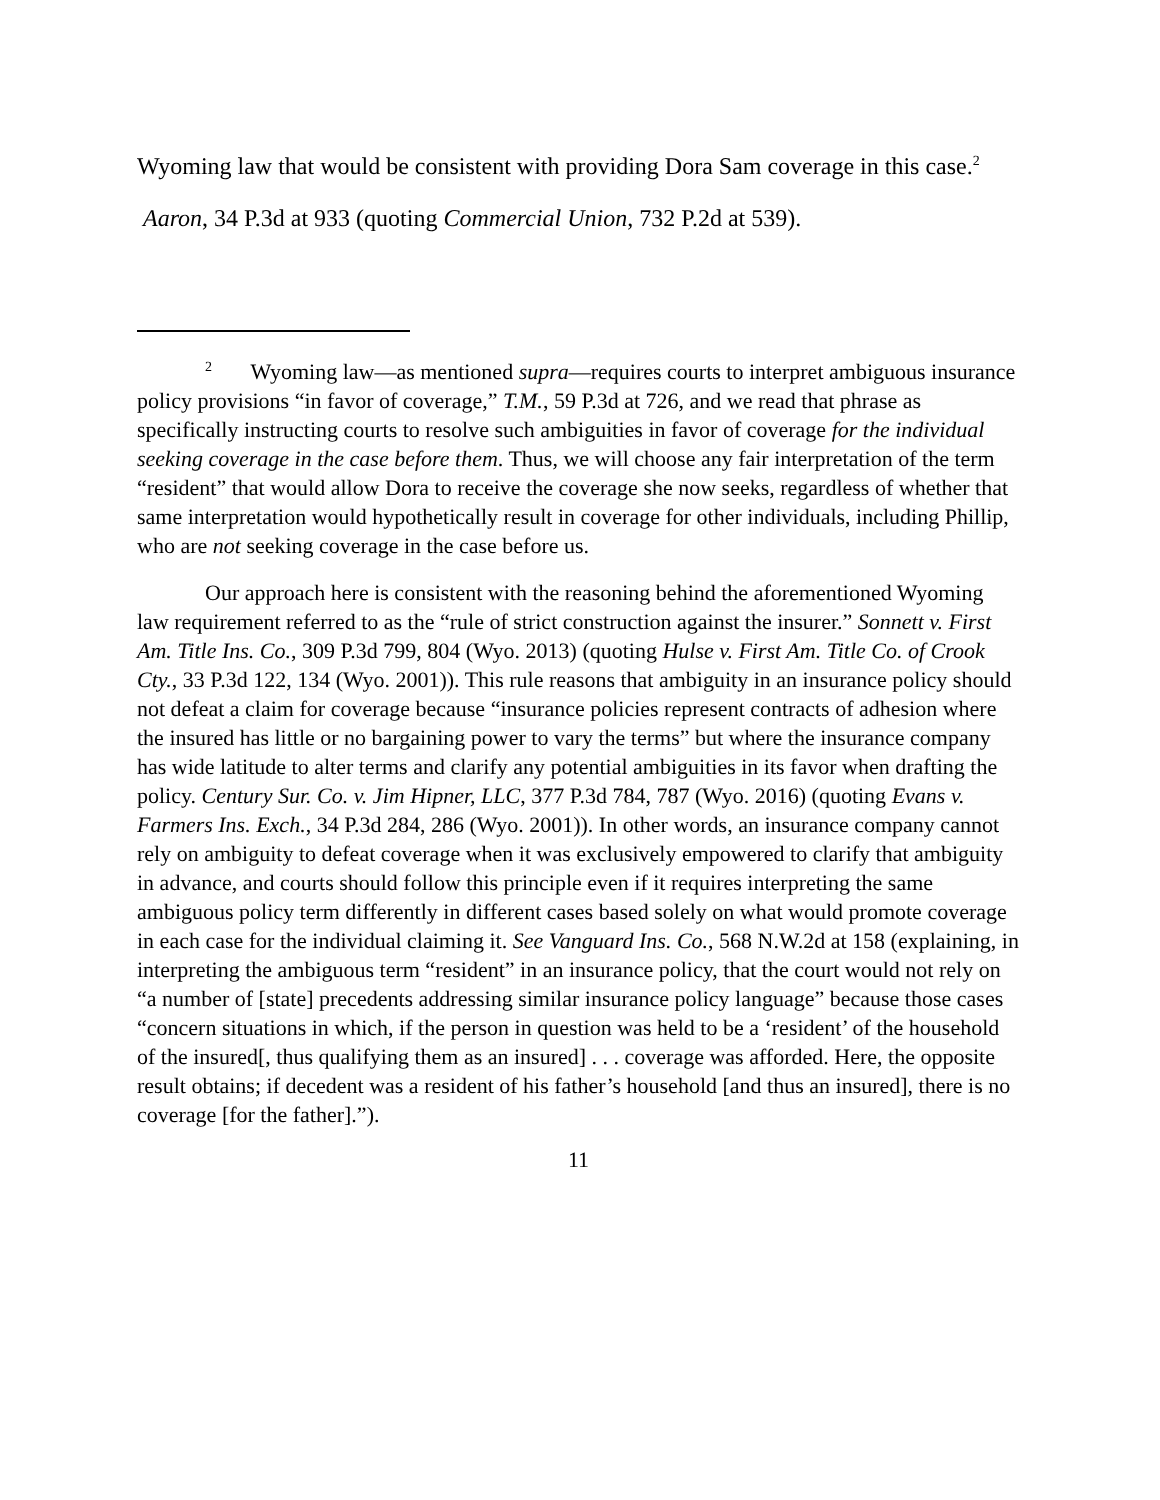Wyoming law that would be consistent with providing Dora Sam coverage in this case.<sup>2</sup> Aaron, 34 P.3d at 933 (quoting Commercial Union, 732 P.2d at 539).
<sup>2</sup> Wyoming law—as mentioned supra—requires courts to interpret ambiguous insurance policy provisions “in favor of coverage,” T.M., 59 P.3d at 726, and we read that phrase as specifically instructing courts to resolve such ambiguities in favor of coverage for the individual seeking coverage in the case before them. Thus, we will choose any fair interpretation of the term “resident” that would allow Dora to receive the coverage she now seeks, regardless of whether that same interpretation would hypothetically result in coverage for other individuals, including Phillip, who are not seeking coverage in the case before us.
Our approach here is consistent with the reasoning behind the aforementioned Wyoming law requirement referred to as the “rule of strict construction against the insurer.” Sonnett v. First Am. Title Ins. Co., 309 P.3d 799, 804 (Wyo. 2013) (quoting Hulse v. First Am. Title Co. of Crook Cty., 33 P.3d 122, 134 (Wyo. 2001)). This rule reasons that ambiguity in an insurance policy should not defeat a claim for coverage because “insurance policies represent contracts of adhesion where the insured has little or no bargaining power to vary the terms” but where the insurance company has wide latitude to alter terms and clarify any potential ambiguities in its favor when drafting the policy. Century Sur. Co. v. Jim Hipner, LLC, 377 P.3d 784, 787 (Wyo. 2016) (quoting Evans v. Farmers Ins. Exch., 34 P.3d 284, 286 (Wyo. 2001)). In other words, an insurance company cannot rely on ambiguity to defeat coverage when it was exclusively empowered to clarify that ambiguity in advance, and courts should follow this principle even if it requires interpreting the same ambiguous policy term differently in different cases based solely on what would promote coverage in each case for the individual claiming it. See Vanguard Ins. Co., 568 N.W.2d at 158 (explaining, in interpreting the ambiguous term “resident” in an insurance policy, that the court would not rely on “a number of [state] precedents addressing similar insurance policy language” because those cases “concern situations in which, if the person in question was held to be a ‘resident’ of the household of the insured[, thus qualifying them as an insured] . . . coverage was afforded. Here, the opposite result obtains; if decedent was a resident of his father’s household [and thus an insured], there is no coverage [for the father].”).
11